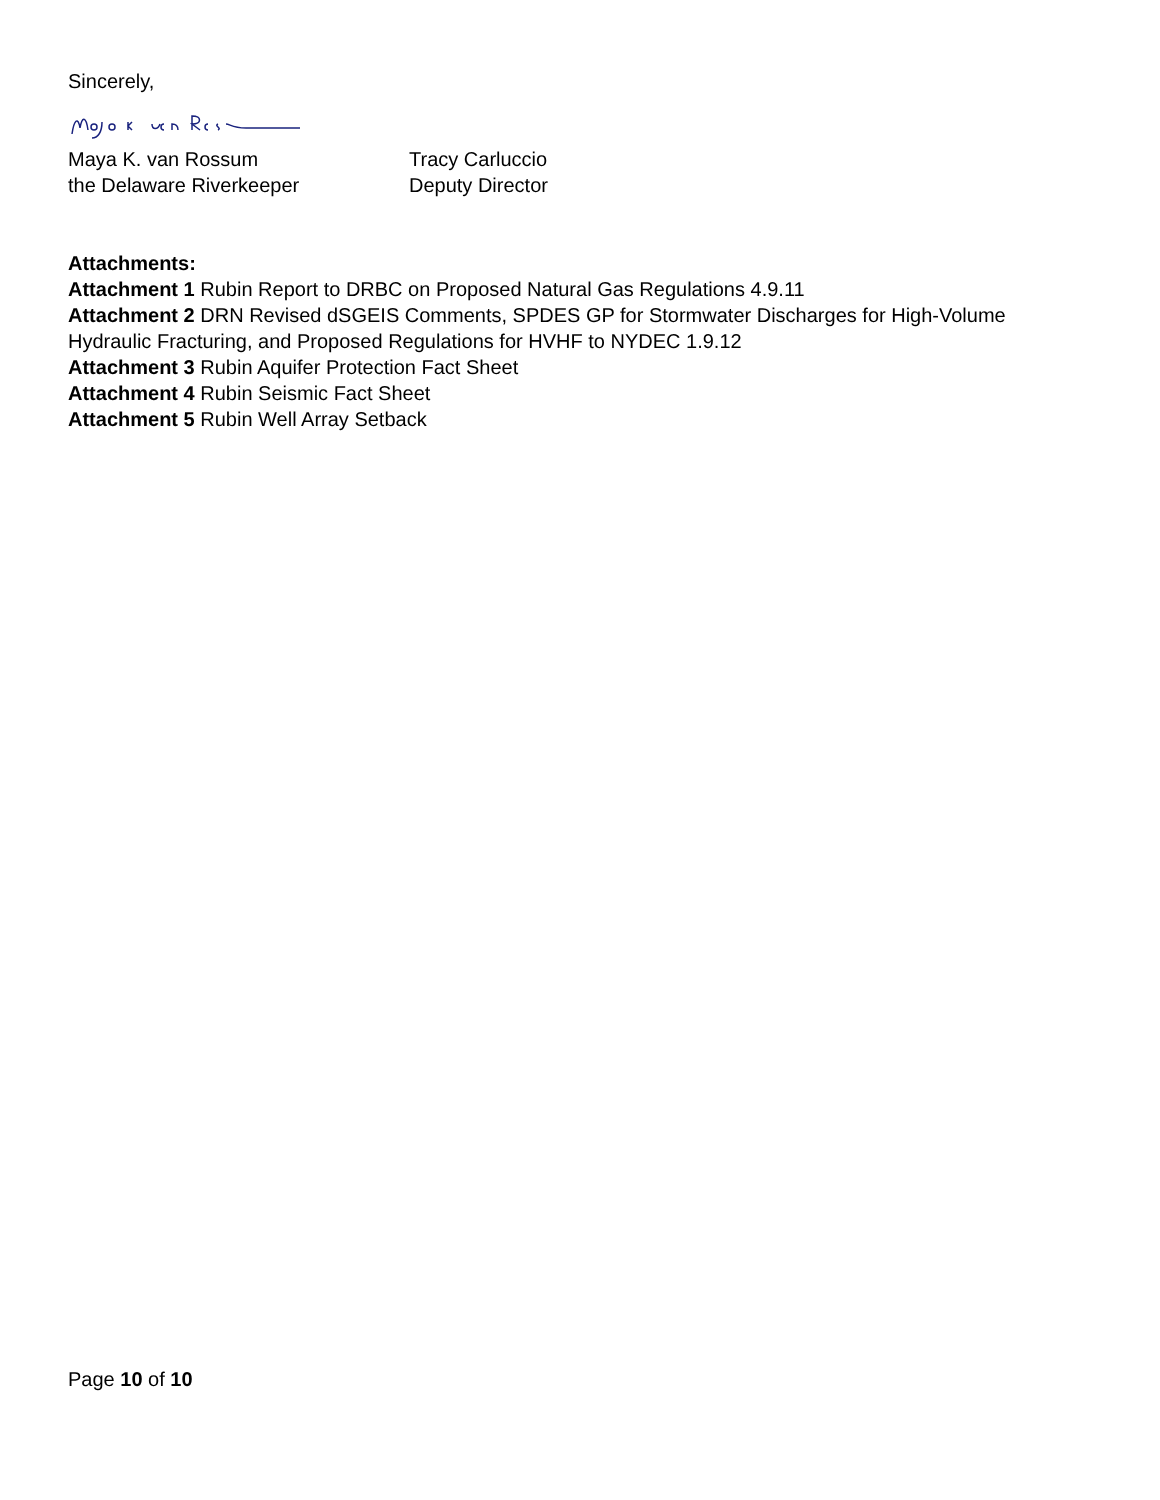Sincerely,
Maya K. van Rossum
the Delaware Riverkeeper
Tracy Carluccio
Deputy Director
Attachments:
Attachment 1 Rubin Report to DRBC on Proposed Natural Gas Regulations 4.9.11
Attachment 2 DRN Revised dSGEIS Comments, SPDES GP for Stormwater Discharges for High-Volume Hydraulic Fracturing, and Proposed Regulations for HVHF to NYDEC 1.9.12
Attachment 3 Rubin Aquifer Protection Fact Sheet
Attachment 4 Rubin Seismic Fact Sheet
Attachment 5 Rubin Well Array Setback
Page 10 of 10